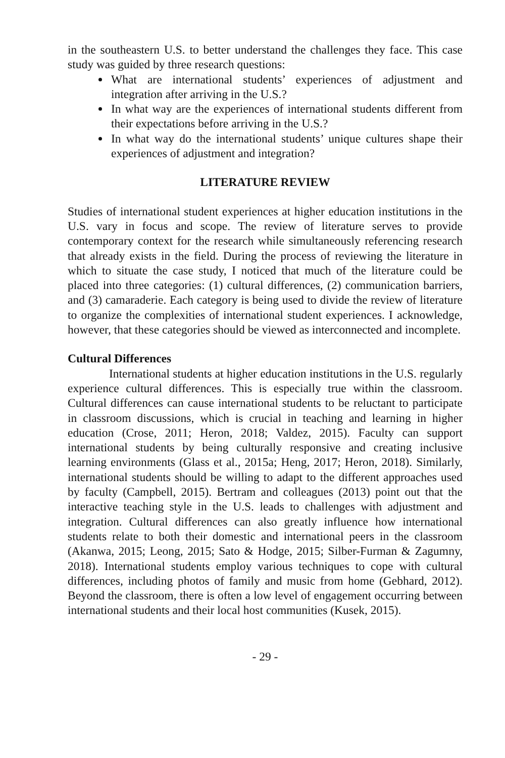in the southeastern U.S. to better understand the challenges they face. This case study was guided by three research questions:
What are international students’ experiences of adjustment and integration after arriving in the U.S.?
In what way are the experiences of international students different from their expectations before arriving in the U.S.?
In what way do the international students’ unique cultures shape their experiences of adjustment and integration?
LITERATURE REVIEW
Studies of international student experiences at higher education institutions in the U.S. vary in focus and scope. The review of literature serves to provide contemporary context for the research while simultaneously referencing research that already exists in the field. During the process of reviewing the literature in which to situate the case study, I noticed that much of the literature could be placed into three categories: (1) cultural differences, (2) communication barriers, and (3) camaraderie. Each category is being used to divide the review of literature to organize the complexities of international student experiences. I acknowledge, however, that these categories should be viewed as interconnected and incomplete.
Cultural Differences
International students at higher education institutions in the U.S. regularly experience cultural differences. This is especially true within the classroom. Cultural differences can cause international students to be reluctant to participate in classroom discussions, which is crucial in teaching and learning in higher education (Crose, 2011; Heron, 2018; Valdez, 2015). Faculty can support international students by being culturally responsive and creating inclusive learning environments (Glass et al., 2015a; Heng, 2017; Heron, 2018). Similarly, international students should be willing to adapt to the different approaches used by faculty (Campbell, 2015). Bertram and colleagues (2013) point out that the interactive teaching style in the U.S. leads to challenges with adjustment and integration. Cultural differences can also greatly influence how international students relate to both their domestic and international peers in the classroom (Akanwa, 2015; Leong, 2015; Sato & Hodge, 2015; Silber-Furman & Zagumny, 2018). International students employ various techniques to cope with cultural differences, including photos of family and music from home (Gebhard, 2012). Beyond the classroom, there is often a low level of engagement occurring between international students and their local host communities (Kusek, 2015).
- 29 -